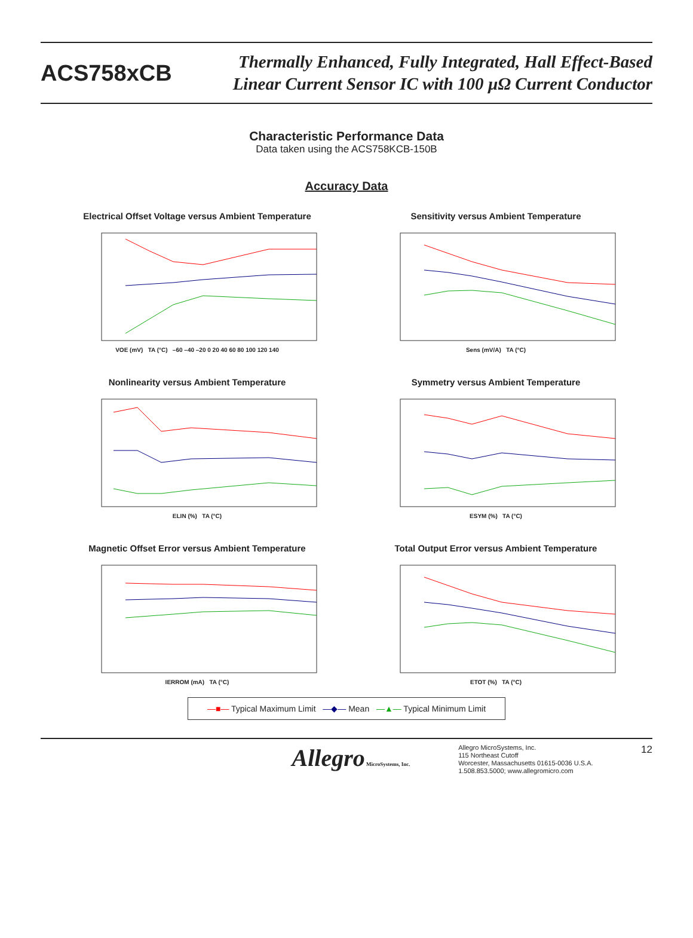ACS758xCB
Thermally Enhanced, Fully Integrated, Hall Effect-Based
Linear Current Sensor IC with 100 µΩ Current Conductor
Characteristic Performance Data
Data taken using the ACS758KCB-150B
Accuracy Data
Electrical Offset Voltage versus Ambient Temperature
VOE (mV) TA (°C) –60 –40 –20 0 20 40 60 80 100 120 140
Sensitivity versus Ambient Temperature
Sens (mV/A) TA (°C)
Nonlinearity versus Ambient Temperature
ELIN (%) TA (°C)
Symmetry versus Ambient Temperature
ESYM (%) TA (°C)
Magnetic Offset Error versus Ambient Temperature
IERROM (mA) TA (°C)
Total Output Error versus Ambient Temperature
ETOT (%) TA (°C)
—■— Typical Maximum Limit —◆— Mean —▲— Typical Minimum Limit
Allegro MicroSystems, Inc.
Allegro MicroSystems, Inc.
115 Northeast Cutoff
Worcester, Massachusetts 01615-0036 U.S.A.
1.508.853.5000; www.allegromicro.com
12